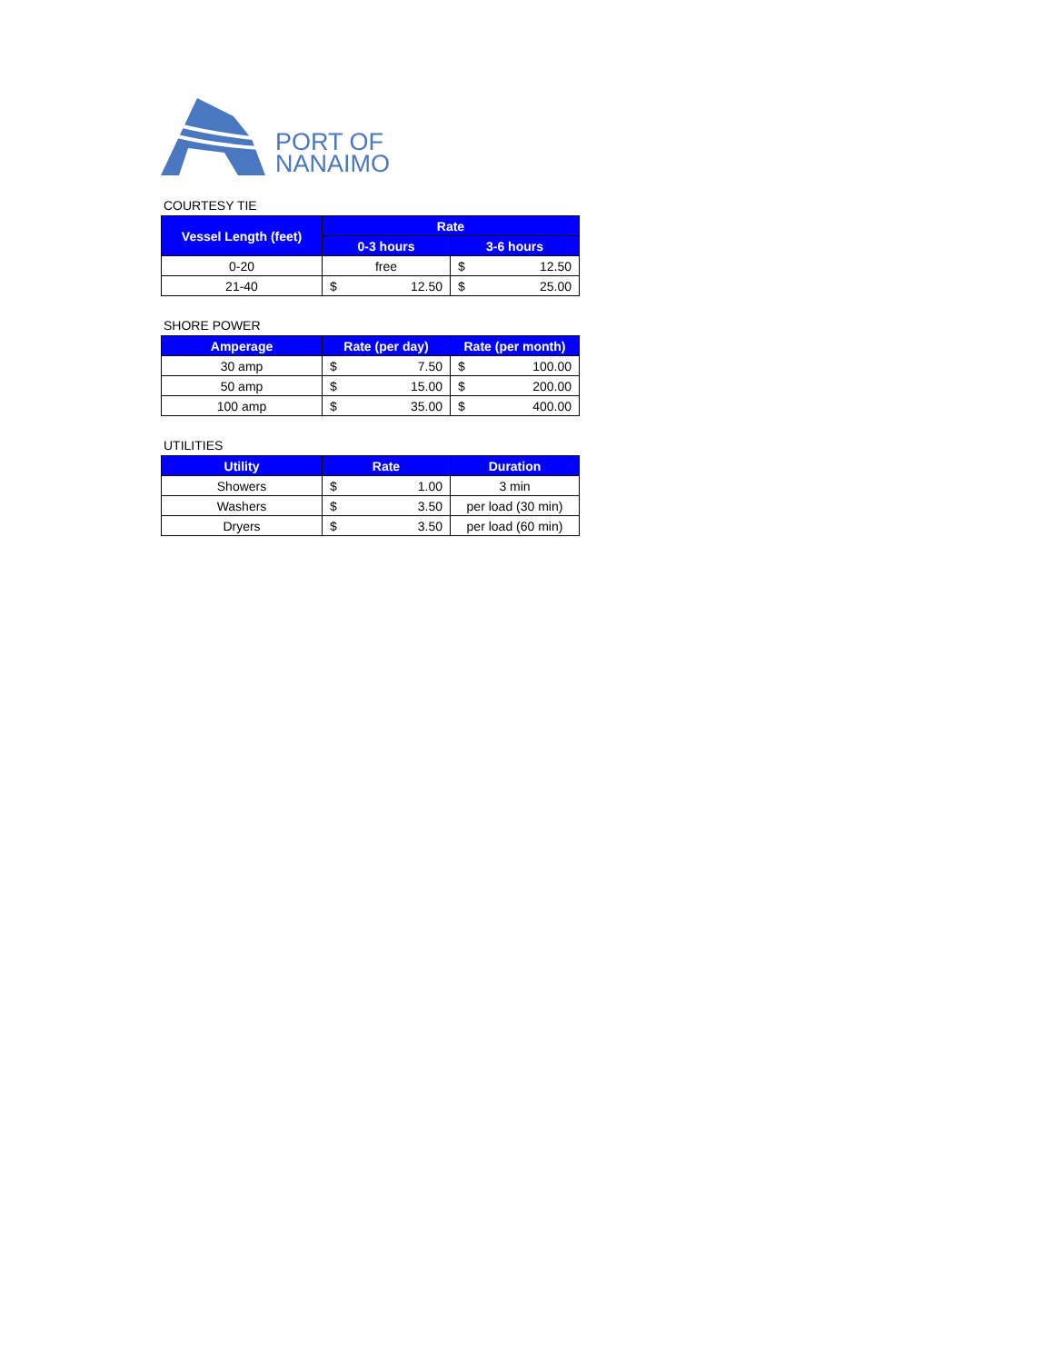PORT OF
NANAIMO
COURTESY TIE
| Vessel Length (feet) | Rate | |
| --- | --- | --- |
| | 0-3 hours | 3-6 hours |
| 0-20 | free | $ 12.50 |
| 21-40 | $ 12.50 | $ 25.00 |
SHORE POWER
| Amperage | Rate (per day) | Rate (per month) |
| --- | --- | --- |
| 30 amp | $ 7.50 | $ 100.00 |
| 50 amp | $ 15.00 | $ 200.00 |
| 100 amp | $ 35.00 | $ 400.00 |
UTILITIES
| Utility | Rate | Duration |
| --- | --- | --- |
| Showers | $ 1.00 | 3 min |
| Washers | $ 3.50 | per load (30 min) |
| Dryers | $ 3.50 | per load (60 min) |